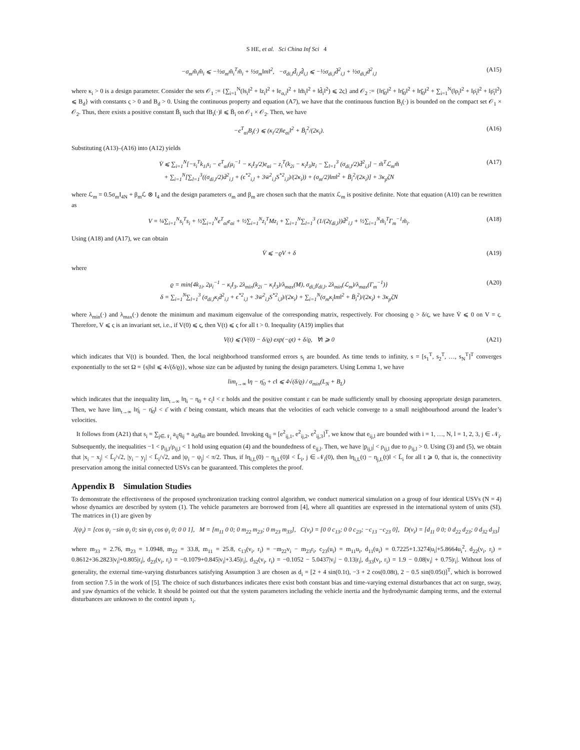S HE, et al. Sci China Inf Sci 4
−σ<sub>m</sub>m̃<sub>i</sub>m̂<sub>i</sub> ⩽ −½σ<sub>m</sub>m̃<sub>i</sub><sup>T</sup>m̃<sub>i</sub> + ½σ<sub>m</sub>‖m‖<sup>2</sup>, −σ<sub>di,l</sub>d̃<sub>i,l</sub>d̂<sub>i,l</sub> ⩽ −½σ<sub>di,l</sub>d̃<sup>2</sup><sub>i,l</sub> + ½σ<sub>di,l</sub>d̄<sup>2</sup><sub>i,l</sub>
(A15)
where κ<sub>i</sub> > 0 is a design parameter. Consider the sets 𝒪<sub>1</sub> := {∑<sub>i=1</sub><sup>N</sup>(‖s<sub>i</sub>‖<sup>2</sup> + ‖z<sub>i</sub>‖<sup>2</sup> + ‖e<sub>α,i</sub>‖<sup>2</sup> + ‖m̃<sub>i</sub>‖<sup>2</sup> + ‖d̃<sub>i</sub>‖<sup>2</sup>) ⩽ 2ς} and 𝒪<sub>2</sub> := {‖η̄<sub>0</sub>‖<sup>2</sup> + ‖η̄̇<sub>0</sub>‖<sup>2</sup> + ‖η̄̈<sub>0</sub>‖<sup>2</sup> + ∑<sub>i=1</sub><sup>N</sup>(‖ρ<sub>i</sub>‖<sup>2</sup> + ‖ρ̇<sub>i</sub>‖<sup>2</sup> + ‖ρ̈<sub>i</sub>‖<sup>2</sup>) ⩽ B<sub>d</sub>} with constants ς > 0 and B<sub>d</sub> > 0. Using the continuous property and equation (A7), we have that the continuous function B<sub>i</sub>(·) is bounded on the compact set 𝒪<sub>1</sub> × 𝒪<sub>2</sub>. Thus, there exists a positive constant B̄<sub>i</sub> such that ‖B<sub>i</sub>(·)‖ ⩽ B̄<sub>i</sub> on 𝒪<sub>1</sub> × 𝒪<sub>2</sub>. Then, we have
−e<sup>T</sup><sub>αi</sub>B<sub>i</sub>(·) ⩽ (κ<sub>i</sub>/2)‖e<sub>αi</sub>‖<sup>2</sup> + B̄<sub>i</sub><sup>2</sup>/(2κ<sub>i</sub>).
(A16)
Substituting (A13)–(A16) into (A12) yields
V̇ ⩽ ∑<sub>i=1</sub><sup>N</sup>[−s<sub>i</sub><sup>T</sup>k<sub>1i</sub>s<sub>i</sub> − e<sup>T</sup><sub>αi</sub>(μ<sub>i</sub><sup>−1</sup> − κ<sub>i</sub>I<sub>3</sub>/2)e<sub>αi</sub> − z<sub>i</sub><sup>T</sup>(k<sub>2i</sub> − κ<sub>i</sub>I<sub>3</sub>)z<sub>i</sub> − ∑<sub>l=1</sub><sup>3</sup> (σ<sub>di,l</sub>/2)d̃<sup>2</sup><sub>i,l</sub>] − m̃<sup>T</sup>ℒ<sub>m</sub>m̃
+ ∑<sub>i=1</sub><sup>N</sup>[∑<sub>l=1</sub><sup>3</sup>((σ<sub>di,l</sub>/2)d̄<sup>2</sup><sub>i,l</sub> + (ϵ<sup>*2</sup><sub>i,l</sub> + 3w̄<sup>2</sup><sub>i,l</sub>S<sup>*2</sup><sub>i,l</sub>)/(2κ<sub>i</sub>)) + (σ<sub>m</sub>/2)‖m‖<sup>2</sup> + B̄<sub>i</sub><sup>2</sup>/(2κ<sub>i</sub>)] + 3κ<sub>p</sub>ζN
(A17)
where ℒ<sub>m</sub> = 0.5σ<sub>m</sub>I<sub>4N</sub> + β<sub>m</sub>ℒ ⊗ I<sub>4</sub> and the design parameters σ<sub>m</sub> and β<sub>m</sub> are chosen such that the matrix ℒ<sub>m</sub> is positive definite. Note that equation (A10) can be rewritten as
V = ¼∑<sub>i=1</sub><sup>N</sup>s<sub>i</sub><sup>T</sup>s<sub>i</sub> + ½∑<sub>i=1</sub><sup>N</sup>e<sup>T</sup><sub>αi</sub>e<sub>αi</sub> + ½∑<sub>i=1</sub><sup>N</sup>z<sub>i</sub><sup>T</sup>Mz<sub>i</sub> + ∑<sub>i=1</sub><sup>N</sup>∑<sub>l=1</sub><sup>3</sup> (1/(2γ<sub>di,l</sub>))d̃<sup>2</sup><sub>i,l</sub> + ½∑<sub>i=1</sub><sup>N</sup>m̃<sub>i</sub><sup>T</sup>Γ<sub>m</sub><sup>−1</sup>m̃<sub>i</sub>.
(A18)
Using (A18) and (A17), we can obtain
V̇ ⩽ −ϱV + δ (A19)
where
ϱ = min{4k<sub>1i</sub>, 2μ<sub>i</sub><sup>−1</sup> − κ<sub>i</sub>I<sub>3</sub>, 2λ<sub>min</sub>(k<sub>2i</sub> − κ<sub>i</sub>I<sub>3</sub>)/λ<sub>max</sub>(M), σ<sub>di,l</sub>γ<sub>di,l</sub>, 2λ<sub>min</sub>(ℒ<sub>m</sub>)/λ<sub>max</sub>(Γ<sub>m</sub><sup>−1</sup>)}
δ = ∑<sub>i=1</sub><sup>N</sup>∑<sub>l=1</sub><sup>3</sup> (σ<sub>di,l</sub>κ<sub>i</sub>d̄<sup>2</sup><sub>i,l</sub> + ϵ<sup>*2</sup><sub>i,l</sub> + 3w̄<sup>2</sup><sub>i,l</sub>S<sup>*2</sup><sub>i,l</sub>)/(2κ<sub>i</sub>) + ∑<sub>i=1</sub><sup>N</sup>(σ<sub>m</sub>κ<sub>i</sub>‖m‖<sup>2</sup> + B̄<sub>i</sub><sup>2</sup>)/(2κ<sub>i</sub>) + 3κ<sub>p</sub>ζN
(A20)
where λ<sub>min</sub>(·) and λ<sub>max</sub>(·) denote the minimum and maximum eigenvalue of the corresponding matrix, respectively. For choosing ϱ > δ/ς, we have V̇ ⩽ 0 on V = ς. Therefore, V ⩽ ς is an invariant set, i.e., if V(0) ⩽ ς, then V(t) ⩽ ς for all t > 0. Inequality (A19) implies that
V(t) ⩽ (V(0) − δ/ϱ) exp(−ϱt) + δ/ϱ, ∀t ⩾ 0
(A21)
which indicates that V(t) is bounded. Then, the local neighborhood transformed errors s<sub>i</sub> are bounded. As time tends to infinity, s = [s<sub>1</sub><sup>T</sup>, s<sub>2</sub><sup>T</sup>, …, s<sub>N</sub><sup>T</sup>]<sup>T</sup> converges exponentially to the set Ω = {s|‖s‖ ⩽ 4√(δ/ϱ)}, whose size can be adjusted by tuning the design parameters. Using Lemma 1, we have
lim<sub>t→∞</sub> ‖η − η̄<sub>0</sub> + c‖ ⩽ 4√(δ/ϱ) / σ<sub>min</sub>(L<sub>N</sub> + B<sub>L</sub>)
which indicates that the inequality lim<sub>t→∞</sub> ‖η<sub>i</sub> − η<sub>0</sub> + c<sub>i</sub>‖ < ε holds and the positive constant ε can be made sufficiently small by choosing appropriate design parameters. Then, we have lim<sub>t→∞</sub> ‖η̇<sub>i</sub> − η̇<sub>0</sub>‖ < ε̄ with ε̄ being constant, which means that the velocities of each vehicle converge to a small neighbourhood around the leader’s velocities.
It follows from (A21) that s<sub>i</sub> = ∑<sub>j∈𝒩<sub>i</sub></sub> a<sub>ij</sub>q<sub>ij</sub> + a<sub>i0</sub>q<sub>i0</sub> are bounded. Invoking q<sub>ij</sub> = [e<sup>2</sup><sub>ij,1</sub>, e<sup>2</sup><sub>ij,2</sub>, e<sup>2</sup><sub>ij,3</sub>]<sup>T</sup>, we know that e<sub>ij,l</sub> are bounded with i = 1, …, N, l = 1, 2, 3, j ∈ 𝒩<sub>i</sub>. Subsequently, the inequalities −1 < p<sub>ij,l</sub>/ρ<sub>ij,l</sub> < 1 hold using equation (4) and the boundedness of e<sub>ij,l</sub>. Then, we have |p<sub>ij,l</sub>| < ρ<sub>ij,l</sub> due to ρ<sub>ij,l</sub> > 0. Using (3) and (5), we obtain that |x<sub>i</sub> − x<sub>j</sub>| < L̄<sub>i</sub>/√2, |y<sub>i</sub> − y<sub>j</sub>| < L̄<sub>i</sub>/√2, and |ψ<sub>i</sub> − ψ<sub>j</sub>| < π/2. Thus, if ‖η<sub>i,L</sub>(0) − η<sub>j,L</sub>(0)‖ < L̄<sub>i</sub>, j ∈ 𝒩<sub>i</sub>(0), then ‖η<sub>i,L</sub>(t) − η<sub>j,L</sub>(t)‖ < L̄<sub>i</sub> for all t ⩾ 0, that is, the connectivity preservation among the initial connected USVs can be guaranteed. This completes the proof.
Appendix B Simulation Studies
To demonstrate the effectiveness of the proposed synchronization tracking control algorithm, we conduct numerical simulation on a group of four identical USVs (N = 4) whose dynamics are described by system (1). The vehicle parameters are borrowed from [4], where all quantities are expressed in the international system of units (SI). The matrices in (1) are given by
J(ψ<sub>i</sub>) = [cos ψ<sub>i</sub> −sin ψ<sub>i</sub> 0; sin ψ<sub>i</sub> cos ψ<sub>i</sub> 0; 0 0 1], M = [m<sub>11</sub> 0 0; 0 m<sub>22</sub> m<sub>23</sub>; 0 m<sub>23</sub> m<sub>33</sub>], C(ν<sub>i</sub>) = [0 0 c<sub>13</sub>; 0 0 c<sub>23</sub>; −c<sub>13</sub> −c<sub>23</sub> 0], D(ν<sub>i</sub>) = [d<sub>11</sub> 0 0; 0 d<sub>22</sub> d<sub>23</sub>; 0 d<sub>32</sub> d<sub>33</sub>]
where m<sub>33</sub> = 2.76, m<sub>23</sub> = 1.0948, m<sub>22</sub> = 33.8, m<sub>11</sub> = 25.8, c<sub>13</sub>(v<sub>i</sub>, r<sub>i</sub>) = −m<sub>22</sub>v<sub>i</sub> − m<sub>23</sub>r<sub>i</sub>, c<sub>23</sub>(u<sub>i</sub>) = m<sub>11</sub>u<sub>i</sub>, d<sub>11</sub>(u<sub>i</sub>) = 0.7225+1.3274|u<sub>i</sub>|+5.8664u<sub>i</sub><sup>2</sup>, d<sub>22</sub>(v<sub>i</sub>, r<sub>i</sub>) = 0.8612+36.2823|v<sub>i</sub>|+0.805|r<sub>i</sub>|, d<sub>23</sub>(v<sub>i</sub>, r<sub>i</sub>) = −0.1079+0.845|v<sub>i</sub>|+3.45|r<sub>i</sub>|, d<sub>32</sub>(v<sub>i</sub>, r<sub>i</sub>) = −0.1052 − 5.0437|v<sub>i</sub>| − 0.13|r<sub>i</sub>|, d<sub>33</sub>(v<sub>i</sub>, r<sub>i</sub>) = 1.9 − 0.08|v<sub>i</sub>| + 0.75|r<sub>i</sub>|. Without loss of generality, the external time-varying disturbances satisfying Assumption 3 are chosen as d<sub>i</sub> = [2 + 4 sin(0.1t), −3 + 2 cos(0.08t), 2 − 0.5 sin(0.05t)]<sup>T</sup>, which is borrowed from section 7.5 in the work of [5]. The choice of such disturbances indicates there exist both constant bias and time-varying external disturbances that act on surge, sway, and yaw dynamics of the vehicle. It should be pointed out that the system parameters including the vehicle inertia and the hydrodynamic damping terms, and the external disturbances are unknown to the control inputs τ<sub>i</sub>.